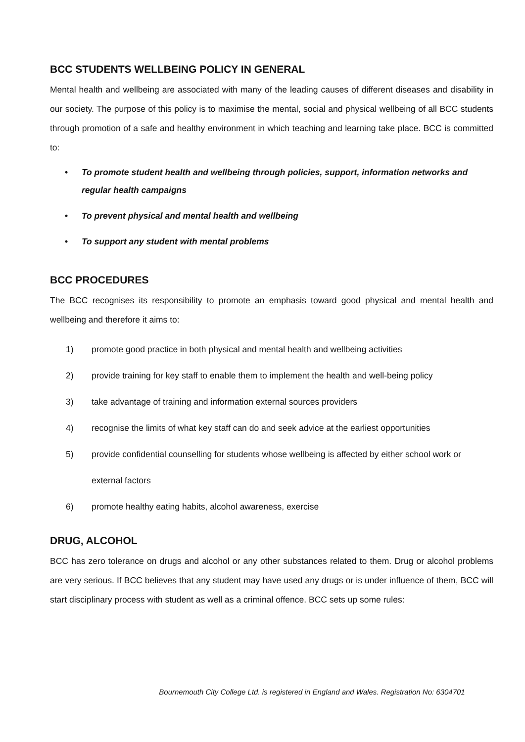BCC STUDENTS WELLBEING POLICY IN GENERAL
Mental health and wellbeing are associated with many of the leading causes of different diseases and disability in our society. The purpose of this policy is to maximise the mental, social and physical wellbeing of all BCC students through promotion of a safe and healthy environment in which teaching and learning take place. BCC is committed to:
• To promote student health and wellbeing through policies, support, information networks and regular health campaigns
• To prevent physical and mental health and wellbeing
• To support any student with mental problems
BCC PROCEDURES
The BCC recognises its responsibility to promote an emphasis toward good physical and mental health and wellbeing and therefore it aims to:
1) promote good practice in both physical and mental health and wellbeing activities
2) provide training for key staff to enable them to implement the health and well-being policy
3) take advantage of training and information external sources providers
4) recognise the limits of what key staff can do and seek advice at the earliest opportunities
5) provide confidential counselling for students whose wellbeing is affected by either school work or external factors
6) promote healthy eating habits, alcohol awareness, exercise
DRUG, ALCOHOL
BCC has zero tolerance on drugs and alcohol or any other substances related to them. Drug or alcohol problems are very serious. If BCC believes that any student may have used any drugs or is under influence of them, BCC will start disciplinary process with student as well as a criminal offence. BCC sets up some rules:
Bournemouth City College Ltd. is registered in England and Wales. Registration No: 6304701